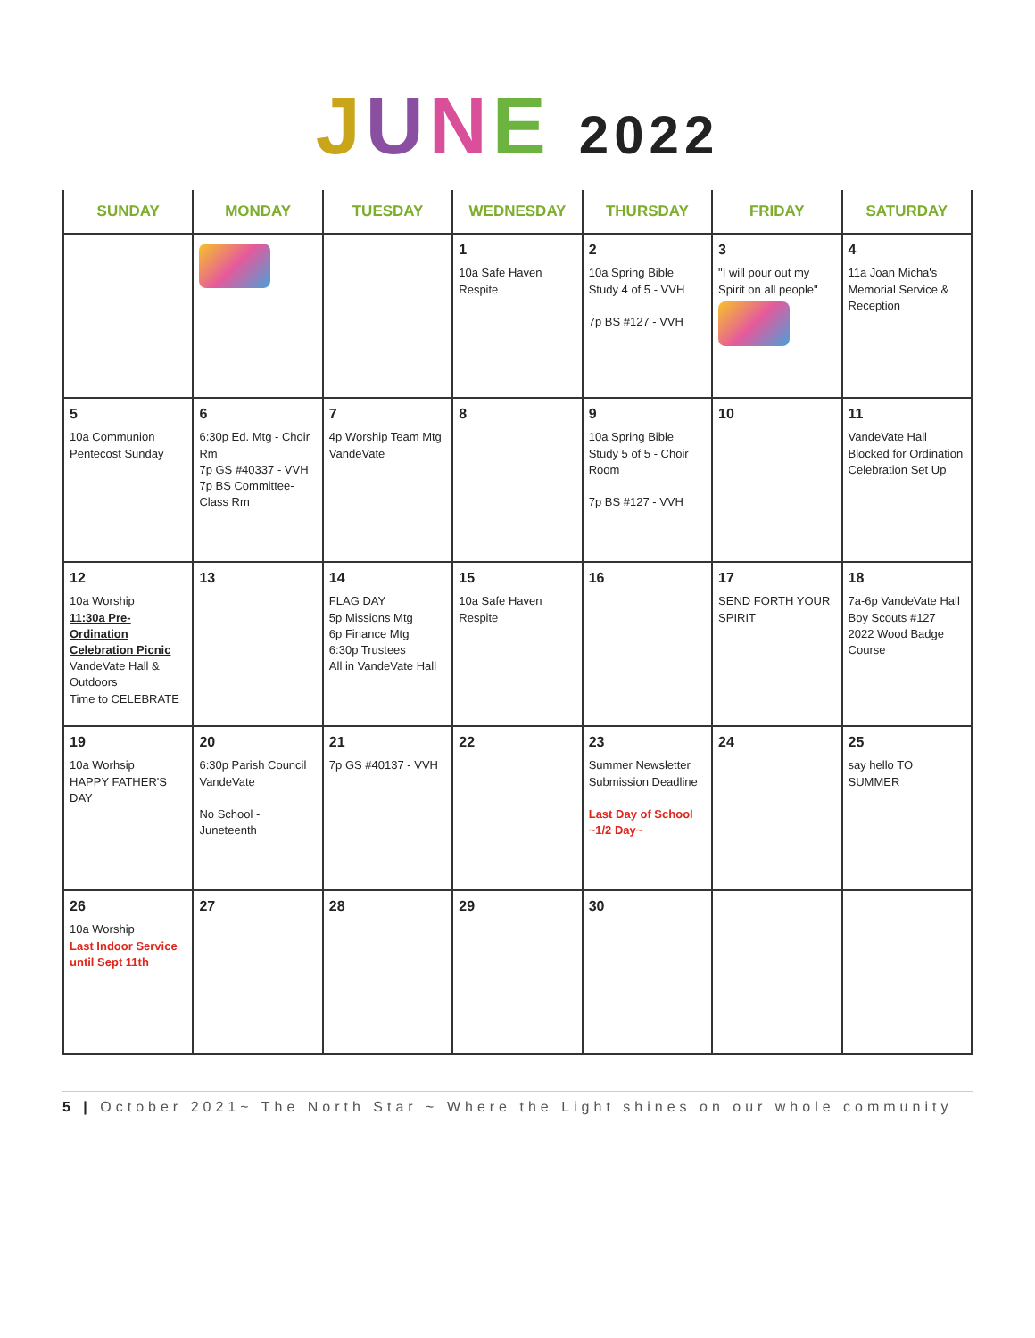JUNE 2022
| SUNDAY | MONDAY | TUESDAY | WEDNESDAY | THURSDAY | FRIDAY | SATURDAY |
| --- | --- | --- | --- | --- | --- | --- |
| | | | 1 10a Safe Haven Respite | 2 10a Spring Bible Study 4 of 5 - VVH 7p BS #127 - VVH | 3 "I will pour out my Spirit on all people" | 4 11a Joan Micha's Memorial Service & Reception |
| 5 10a Communion Pentecost Sunday | 6 6:30p Ed. Mtg - Choir Rm 7p GS #40337 - VVH 7p BS Committee-Class Rm | 7 4p Worship Team Mtg VandeVate | 8 | 9 10a Spring Bible Study 5 of 5 - Choir Room 7p BS #127 - VVH | 10 | 11 VandeVate Hall Blocked for Ordination Celebration Set Up |
| 12 10a Worship 11:30a Pre-Ordination Celebration Picnic VandeVate Hall & Outdoors Time to CELEBRATE | 13 | 14 FLAG DAY 5p Missions Mtg 6p Finance Mtg 6:30p Trustees All in VandeVate Hall | 15 10a Safe Haven Respite | 16 | 17 SEND FORTH YOUR SPIRIT | 18 7a-6p VandeVate Hall Boy Scouts #127 2022 Wood Badge Course |
| 19 10a Worhsip HAPPY FATHER'S DAY | 20 6:30p Parish Council VandeVate No School - Juneteenth | 21 7p GS #40137 - VVH | 22 | 23 Summer Newsletter Submission Deadline Last Day of School ~1/2 Day~ | 24 | 25 say hello TO SUMMER |
| 26 10a Worship Last Indoor Service until Sept 11th | 27 | 28 | 29 | 30 | | |
5 | October 2021~ The North Star ~ Where the Light shines on our whole community